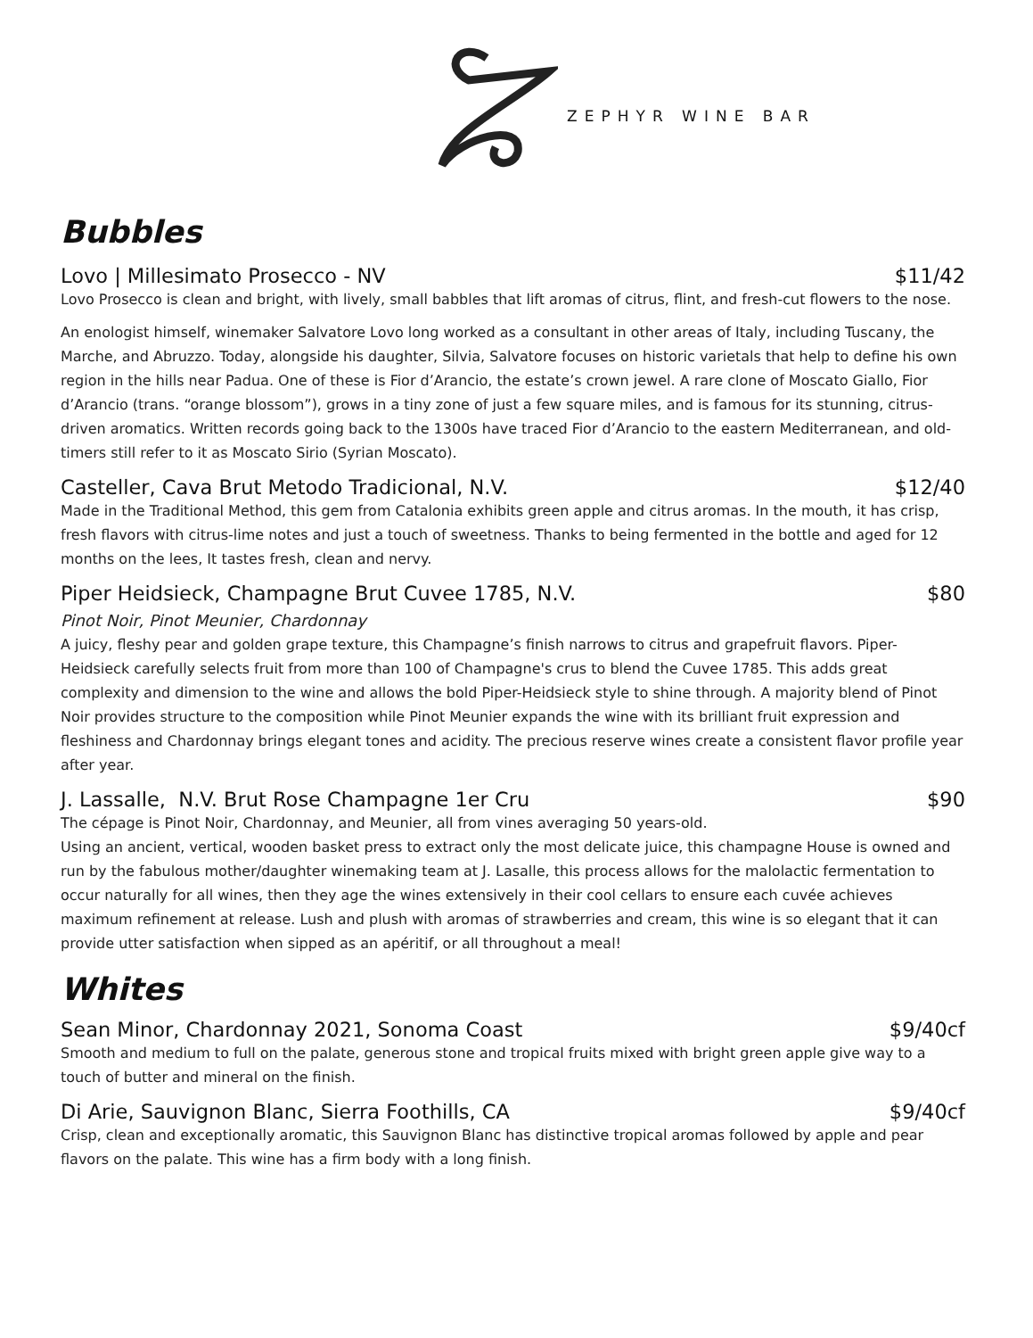ZEPHYR WINE BAR
Bubbles
Lovo | Millesimato Prosecco - NV $11/42
Lovo Prosecco is clean and bright, with lively, small babbles that lift aromas of citrus, flint, and fresh-cut flowers to the nose.
An enologist himself, winemaker Salvatore Lovo long worked as a consultant in other areas of Italy, including Tuscany, the Marche, and Abruzzo. Today, alongside his daughter, Silvia, Salvatore focuses on historic varietals that help to define his own region in the hills near Padua. One of these is Fior d’Arancio, the estate’s crown jewel. A rare clone of Moscato Giallo, Fior d’Arancio (trans. “orange blossom”), grows in a tiny zone of just a few square miles, and is famous for its stunning, citrus-driven aromatics. Written records going back to the 1300s have traced Fior d’Arancio to the eastern Mediterranean, and old-timers still refer to it as Moscato Sirio (Syrian Moscato).
Casteller, Cava Brut Metodo Tradicional, N.V. $12/40
Made in the Traditional Method, this gem from Catalonia exhibits green apple and citrus aromas. In the mouth, it has crisp, fresh flavors with citrus-lime notes and just a touch of sweetness. Thanks to being fermented in the bottle and aged for 12 months on the lees, It tastes fresh, clean and nervy.
Piper Heidsieck, Champagne Brut Cuvee 1785, N.V. $80
Pinot Noir, Pinot Meunier, Chardonnay
A juicy, fleshy pear and golden grape texture, this Champagne’s finish narrows to citrus and grapefruit flavors. Piper-Heidsieck carefully selects fruit from more than 100 of Champagne's crus to blend the Cuvee 1785. This adds great complexity and dimension to the wine and allows the bold Piper-Heidsieck style to shine through. A majority blend of Pinot Noir provides structure to the composition while Pinot Meunier expands the wine with its brilliant fruit expression and fleshiness and Chardonnay brings elegant tones and acidity. The precious reserve wines create a consistent flavor profile year after year.
J. Lassalle, N.V. Brut Rose Champagne 1er Cru $90
The cépage is Pinot Noir, Chardonnay, and Meunier, all from vines averaging 50 years-old.
Using an ancient, vertical, wooden basket press to extract only the most delicate juice, this champagne House is owned and run by the fabulous mother/daughter winemaking team at J. Lasalle, this process allows for the malolactic fermentation to occur naturally for all wines, then they age the wines extensively in their cool cellars to ensure each cuvée achieves maximum refinement at release. Lush and plush with aromas of strawberries and cream, this wine is so elegant that it can provide utter satisfaction when sipped as an apéritif, or all throughout a meal!
Whites
Sean Minor, Chardonnay 2021, Sonoma Coast $9/40cf
Smooth and medium to full on the palate, generous stone and tropical fruits mixed with bright green apple give way to a touch of butter and mineral on the finish.
Di Arie, Sauvignon Blanc, Sierra Foothills, CA $9/40cf
Crisp, clean and exceptionally aromatic, this Sauvignon Blanc has distinctive tropical aromas followed by apple and pear flavors on the palate. This wine has a firm body with a long finish.